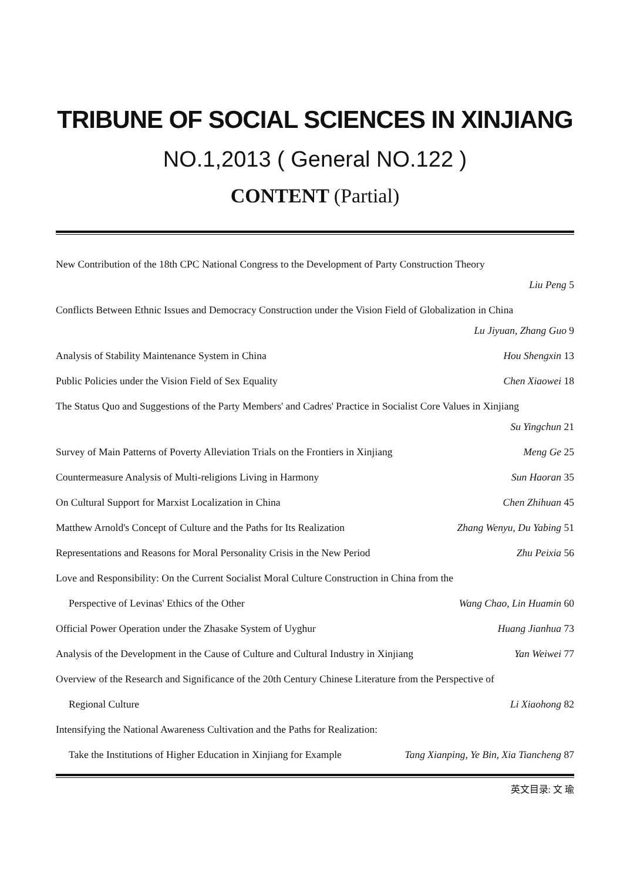TRIBUNE OF SOCIAL SCIENCES IN XINJIANG
NO.1,2013 ( General NO.122 )
CONTENT (Partial)
New Contribution of the 18th CPC National Congress to the Development of Party Construction Theory
Liu Peng 5
Conflicts Between Ethnic Issues and Democracy Construction under the Vision Field of Globalization in China
Lu Jiyuan, Zhang Guo 9
Analysis of Stability Maintenance System in China Hou Shengxin 13
Public Policies under the Vision Field of Sex Equality Chen Xiaowei 18
The Status Quo and Suggestions of the Party Members' and Cadres' Practice in Socialist Core Values in Xinjiang
Su Yingchun 21
Survey of Main Patterns of Poverty Alleviation Trials on the Frontiers in Xinjiang Meng Ge 25
Countermeasure Analysis of Multi-religions Living in Harmony Sun Haoran 35
On Cultural Support for Marxist Localization in China Chen Zhihuan 45
Matthew Arnold's Concept of Culture and the Paths for Its Realization Zhang Wenyu, Du Yabing 51
Representations and Reasons for Moral Personality Crisis in the New Period Zhu Peixia 56
Love and Responsibility: On the Current Socialist Moral Culture Construction in China from the
Perspective of Levinas' Ethics of the Other Wang Chao, Lin Huamin 60
Official Power Operation under the Zhasake System of Uyghur Huang Jianhua 73
Analysis of the Development in the Cause of Culture and Cultural Industry in Xinjiang Yan Weiwei 77
Overview of the Research and Significance of the 20th Century Chinese Literature from the Perspective of
Regional Culture Li Xiaohong 82
Intensifying the National Awareness Cultivation and the Paths for Realization:
Take the Institutions of Higher Education in Xinjiang for Example Tang Xianping, Ye Bin, Xia Tiancheng 87
英文目录: 文 瑜